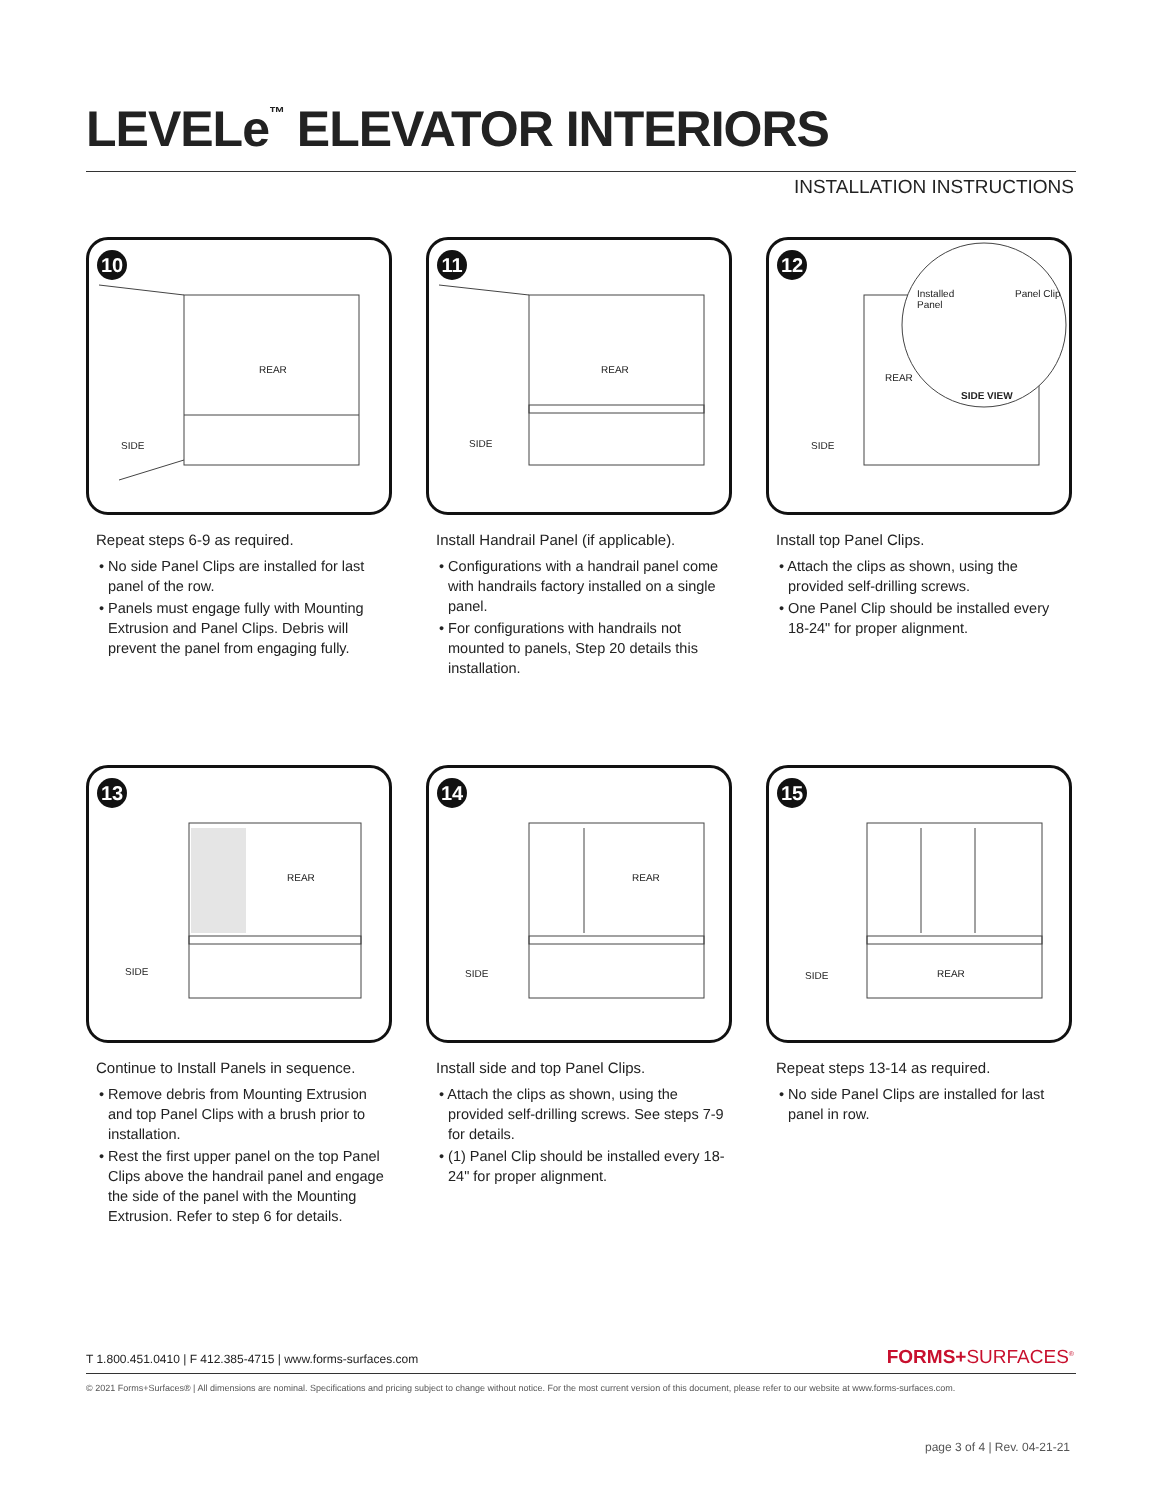LEVELe<sup>™</sup> ELEVATOR INTERIORS
INSTALLATION INSTRUCTIONS
10
REAR
SIDE
Repeat steps 6-9 as required.
• No side Panel Clips are installed for last panel of the row.
• Panels must engage fully with Mounting Extrusion and Panel Clips. Debris will prevent the panel from engaging fully.
11
REAR
SIDE
Install Handrail Panel (if applicable).
• Configurations with a handrail panel come with handrails factory installed on a single panel.
• For configurations with handrails not mounted to panels, Step 20 details this installation.
12
Installed
Panel
Panel Clip
REAR
SIDE VIEW
SIDE
Install top Panel Clips.
• Attach the clips as shown, using the provided self-drilling screws.
• One Panel Clip should be installed every 18-24" for proper alignment.
13
REAR
SIDE
Continue to Install Panels in sequence.
• Remove debris from Mounting Extrusion and top Panel Clips with a brush prior to installation.
• Rest the first upper panel on the top Panel Clips above the handrail panel and engage the side of the panel with the Mounting Extrusion. Refer to step 6 for details.
14
REAR
SIDE
Install side and top Panel Clips.
• Attach the clips as shown, using the provided self-drilling screws. See steps 7-9 for details.
• (1) Panel Clip should be installed every 18-24" for proper alignment.
15
REAR SIDE
Repeat steps 13-14 as required.
• No side Panel Clips are installed for last panel in row.
T 1.800.451.0410 | F 412.385-4715 | www.forms-surfaces.com
FORMS+SURFACES<sup>®</sup>
© 2021 Forms+Surfaces® | All dimensions are nominal. Specifications and pricing subject to change without notice. For the most current version of this document, please refer to our website at www.forms-surfaces.com.
page 3 of 4 | Rev. 04-21-21